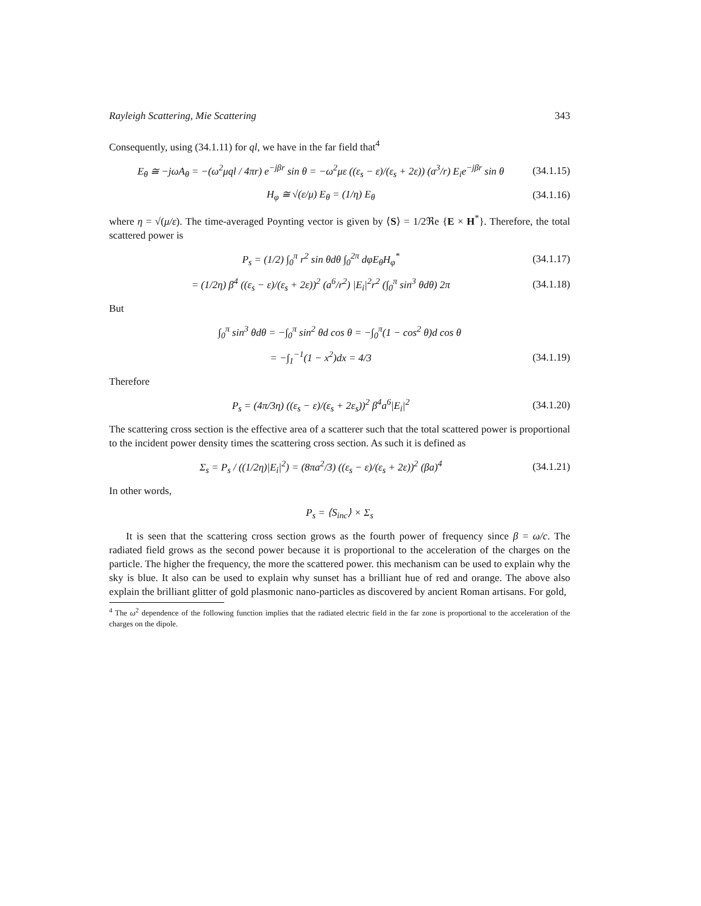Rayleigh Scattering, Mie Scattering 343
Consequently, using (34.1.11) for ql, we have in the far field that<sup>4</sup>
E<sub>θ</sub> ≅ −jωA<sub>θ</sub> = −(ω<sup>2</sup>μql / 4πr) e<sup>−jβr</sup> sin θ = −ω<sup>2</sup>με ((ε<sub>s</sub> − ε)/(ε<sub>s</sub> + 2ε)) (a<sup>3</sup>/r) E<sub>i</sub>e<sup>−jβr</sup> sin θ (34.1.15)
H<sub>φ</sub> ≅ √(ε/μ) E<sub>θ</sub> = (1/η) E<sub>θ</sub> (34.1.16)
where η = √(μ/ε). The time-averaged Poynting vector is given by ⟨S⟩ = 1/2ℜe {E × H<sup>*</sup>}. Therefore, the total scattered power is
P<sub>s</sub> = (1/2) ∫<sub>0</sub><sup>π</sup> r<sup>2</sup> sin θdθ ∫<sub>0</sub><sup>2π</sup> dφE<sub>θ</sub>H<sub>φ</sub><sup>*</sup> (34.1.17)
= (1/2η) β<sup>4</sup> ((ε<sub>s</sub> − ε)/(ε<sub>s</sub> + 2ε))<sup>2</sup> (a<sup>6</sup>/r<sup>2</sup>) |E<sub>i</sub>|<sup>2</sup>r<sup>2</sup> (∫<sub>0</sub><sup>π</sup> sin<sup>3</sup> θdθ) 2π (34.1.18)
But
∫<sub>0</sub><sup>π</sup> sin<sup>3</sup> θdθ = −∫<sub>0</sub><sup>π</sup> sin<sup>2</sup> θd cos θ = −∫<sub>0</sub><sup>π</sup>(1 − cos<sup>2</sup> θ)d cos θ
= −∫<sub>1</sub><sup>−1</sup>(1 − x<sup>2</sup>)dx = 4/3 (34.1.19)
Therefore
P<sub>s</sub> = (4π/3η) ((ε<sub>s</sub> − ε)/(ε<sub>s</sub> + 2ε<sub>s</sub>))<sup>2</sup> β<sup>4</sup>a<sup>6</sup>|E<sub>i</sub>|<sup>2</sup> (34.1.20)
The scattering cross section is the effective area of a scatterer such that the total scattered power is proportional to the incident power density times the scattering cross section. As such it is defined as
Σ<sub>s</sub> = P<sub>s</sub> / ((1/2η)|E<sub>i</sub>|<sup>2</sup>) = (8πa<sup>2</sup>/3) ((ε<sub>s</sub> − ε)/(ε<sub>s</sub> + 2ε))<sup>2</sup> (βa)<sup>4</sup> (34.1.21)
In other words,
P<sub>s</sub> = ⟨S<sub>inc</sub>⟩ × Σ<sub>s</sub>
It is seen that the scattering cross section grows as the fourth power of frequency since β = ω/c. The radiated field grows as the second power because it is proportional to the acceleration of the charges on the particle. The higher the frequency, the more the scattered power. this mechanism can be used to explain why the sky is blue. It also can be used to explain why sunset has a brilliant hue of red and orange. The above also explain the brilliant glitter of gold plasmonic nano-particles as discovered by ancient Roman artisans. For gold,
<sup>4</sup> The ω<sup>2</sup> dependence of the following function implies that the radiated electric field in the far zone is proportional to the acceleration of the charges on the dipole.